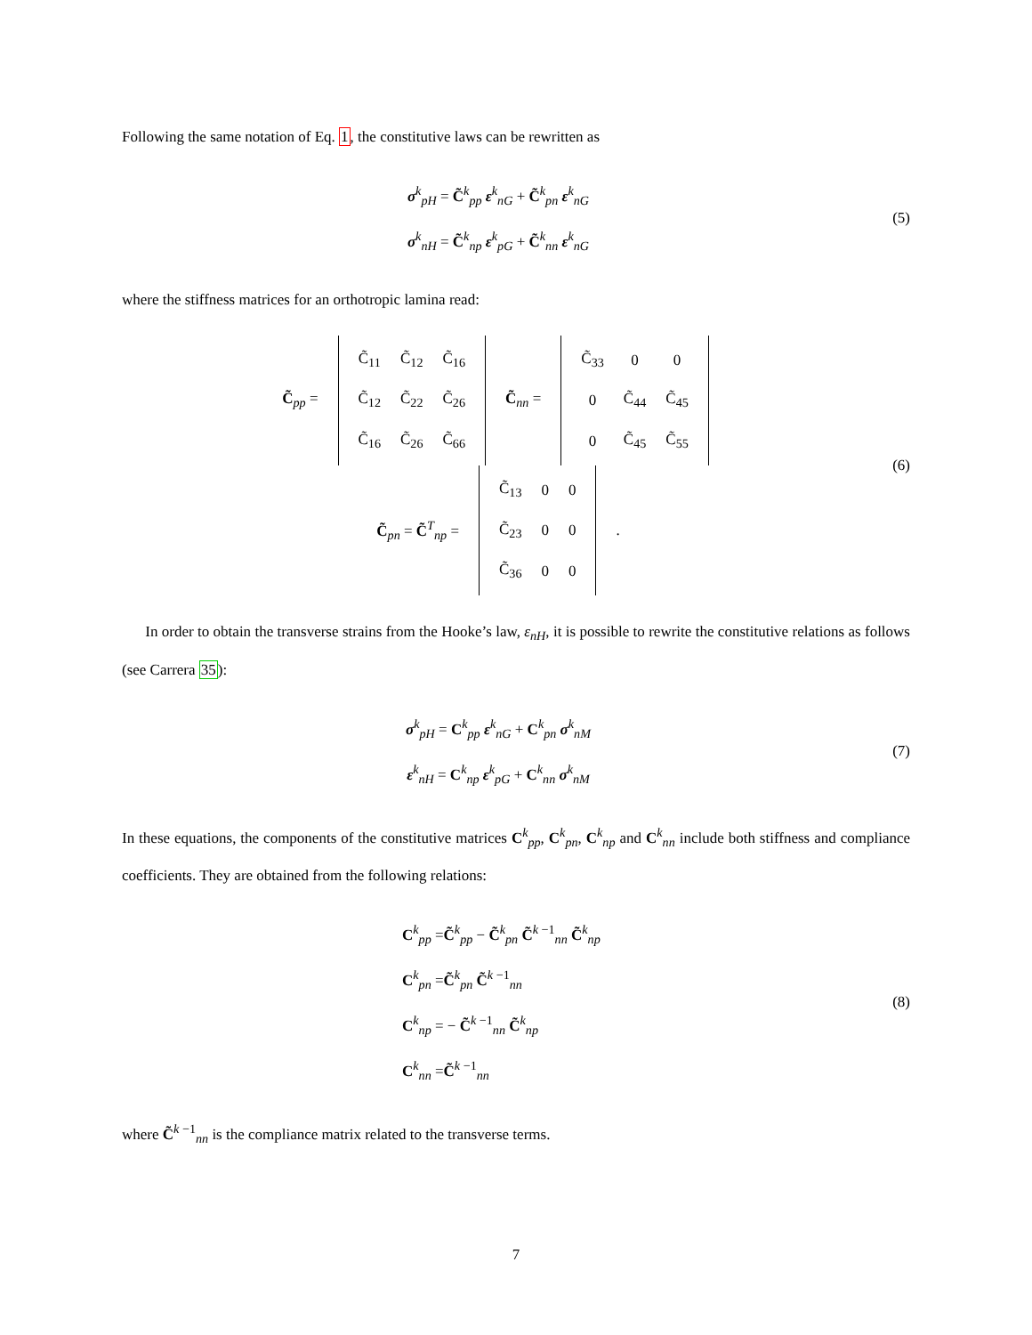Following the same notation of Eq. 1, the constitutive laws can be rewritten as
σ<sup>k</sup><sub>pH</sub> = C̃<sup>k</sup><sub>pp</sub> ε<sup>k</sup><sub>nG</sub> + C̃<sup>k</sup><sub>pn</sub> ε<sup>k</sup><sub>nG</sub>
σ<sup>k</sup><sub>nH</sub> = C̃<sup>k</sup><sub>np</sub> ε<sup>k</sup><sub>pG</sub> + C̃<sup>k</sup><sub>nn</sub> ε<sup>k</sup><sub>nG</sub>
(5)
where the stiffness matrices for an orthotropic lamina read:
C̃<sub>pp</sub> =
| C̃<sub>11</sub> | C̃<sub>12</sub> | C̃<sub>16</sub> |
| C̃<sub>12</sub> | C̃<sub>22</sub> | C̃<sub>26</sub> |
| C̃<sub>16</sub> | C̃<sub>26</sub> | C̃<sub>66</sub> |
C̃<sub>nn</sub> =
| C̃<sub>33</sub> | 0 | 0 |
| 0 | C̃<sub>44</sub> | C̃<sub>45</sub> |
| 0 | C̃<sub>45</sub> | C̃<sub>55</sub> |
C̃<sub>pn</sub> = C̃<sup>T</sup><sub>np</sub> =
| C̃<sub>13</sub> | 0 | 0 |
| C̃<sub>23</sub> | 0 | 0 |
| C̃<sub>36</sub> | 0 | 0 |
.
(6)
In order to obtain the transverse strains from the Hooke’s law, ε<sub>nH</sub>, it is possible to rewrite the constitutive relations as follows (see Carrera 35):
σ<sup>k</sup><sub>pH</sub> = C<sup>k</sup><sub>pp</sub> ε<sup>k</sup><sub>nG</sub> + C<sup>k</sup><sub>pn</sub> σ<sup>k</sup><sub>nM</sub>
ε<sup>k</sup><sub>nH</sub> = C<sup>k</sup><sub>np</sub> ε<sup>k</sup><sub>pG</sub> + C<sup>k</sup><sub>nn</sub> σ<sup>k</sup><sub>nM</sub>
(7)
In these equations, the components of the constitutive matrices C<sup>k</sup><sub>pp</sub>, C<sup>k</sup><sub>pn</sub>, C<sup>k</sup><sub>np</sub> and C<sup>k</sup><sub>nn</sub> include both stiffness and compliance coefficients. They are obtained from the following relations:
C<sup>k</sup><sub>pp</sub> =C̃<sup>k</sup><sub>pp</sub> − C̃<sup>k</sup><sub>pn</sub> C̃<sup>k −1</sup><sub>nn</sub> C̃<sup>k</sup><sub>np</sub>
C<sup>k</sup><sub>pn</sub> =C̃<sup>k</sup><sub>pn</sub> C̃<sup>k −1</sup><sub>nn</sub>
C<sup>k</sup><sub>np</sub> = − C̃<sup>k −1</sup><sub>nn</sub> C̃<sup>k</sup><sub>np</sub>
C<sup>k</sup><sub>nn</sub> =C̃<sup>k −1</sup><sub>nn</sub>
(8)
where C̃<sup>k −1</sup><sub>nn</sub> is the compliance matrix related to the transverse terms.
7